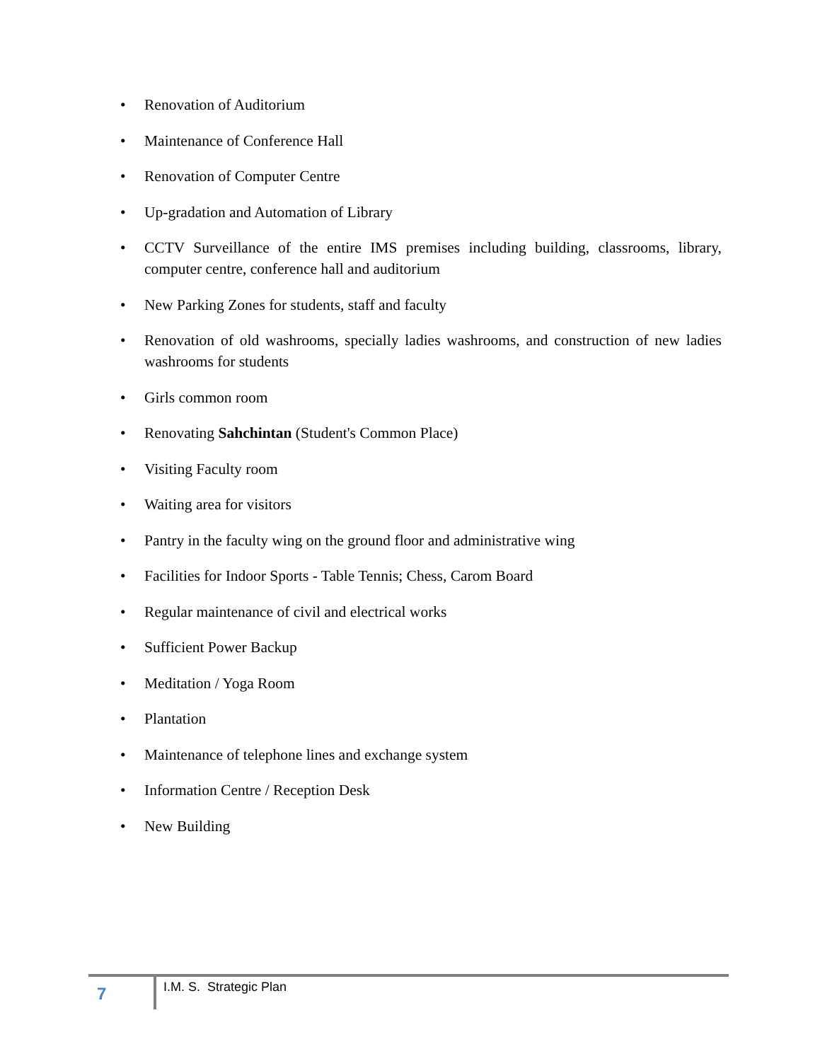• Renovation of Auditorium
• Maintenance of Conference Hall
• Renovation of Computer Centre
• Up-gradation and Automation of Library
• CCTV Surveillance of the entire IMS premises including building, classrooms, library, computer centre, conference hall and auditorium
• New Parking Zones for students, staff and faculty
• Renovation of old washrooms, specially ladies washrooms, and construction of new ladies washrooms for students
• Girls common room
• Renovating Sahchintan (Student's Common Place)
• Visiting Faculty room
• Waiting area for visitors
• Pantry in the faculty wing on the ground floor and administrative wing
• Facilities for Indoor Sports - Table Tennis; Chess, Carom Board
• Regular maintenance of civil and electrical works
• Sufficient Power Backup
• Meditation / Yoga Room
• Plantation
• Maintenance of telephone lines and exchange system
• Information Centre / Reception Desk
• New Building
7
I.M. S. Strategic Plan